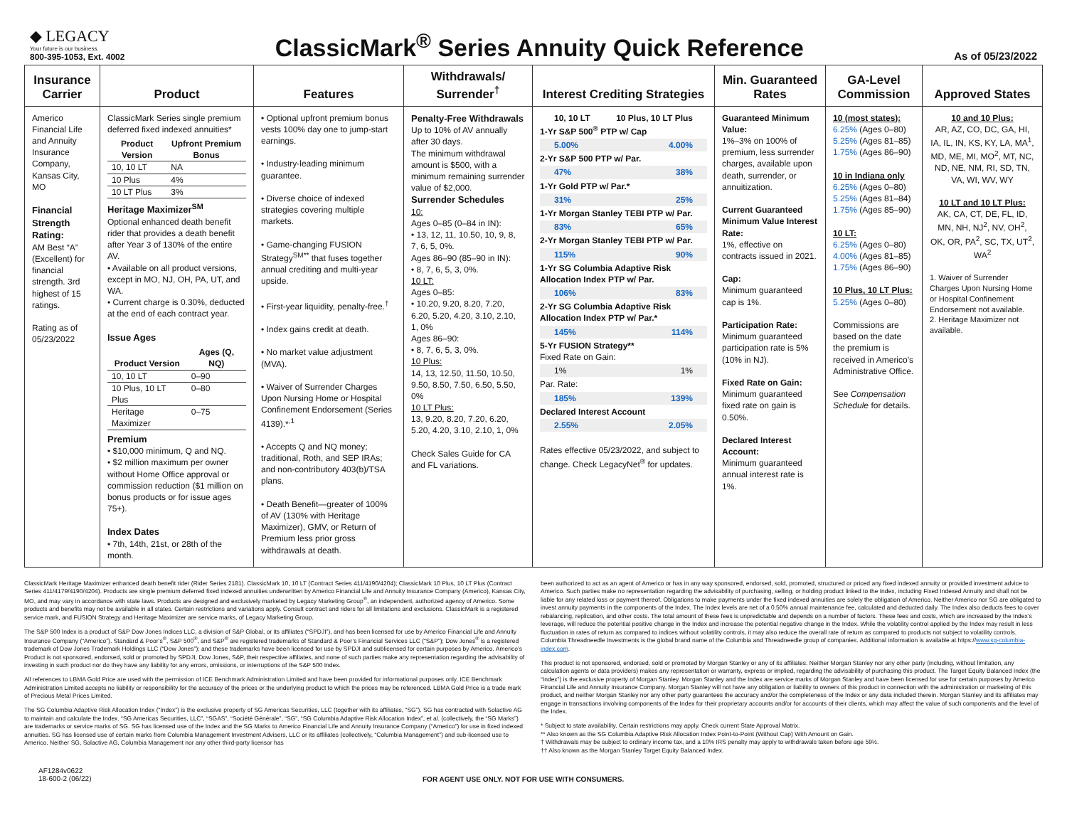◆ LEGACY
Your future is our business.
800-395-1053, Ext. 4002
ClassicMark<sup>®</sup> Series Annuity Quick Reference
As of 05/23/2022
| Insurance Carrier | Product | Features | Withdrawals/ Surrender<sup>†</sup> | Interest Crediting Strategies | Min. Guaranteed Rates | GA-Level Commission | Approved States |
| --- | --- | --- | --- | --- | --- | --- | --- |
| Americo Financial Life and Annuity Insurance Company, Kansas City, MO Financial Strength Rating: AM Best “A” (Excellent) for financial strength. 3rd highest of 15 ratings. Rating as of 05/23/2022 | ClassicMark Series single premium deferred fixed indexed annuities* / Product Version / Upfront Premium Bonus / / --- / --- / / 10, 10 LT / NA / / 10 Plus / 4% / / 10 LT Plus / 3% / Heritage Maximizer<sup>SM</sup> Optional enhanced death benefit rider that provides a death benefit after Year 3 of 130% of the entire AV. • Available on all product versions, except in MO, NJ, OH, PA, UT, and WA. • Current charge is 0.30%, deducted at the end of each contract year. Issue Ages / Product Version / Ages (Q, NQ) / / --- / --- / / 10, 10 LT / 0–90 / / 10 Plus, 10 LT Plus / 0–80 / / Heritage Maximizer / 0–75 / Premium • $10,000 minimum, Q and NQ. • $2 million maximum per owner without Home Office approval or commission reduction ($1 million on bonus products or for issue ages 75+). Index Dates • 7th, 14th, 21st, or 28th of the month. | • Optional upfront premium bonus vests 100% day one to jump-start earnings. • Industry-leading minimum guarantee. • Diverse choice of indexed strategies covering multiple markets. • Game-changing FUSION Strategy<sup>SM**</sup> that fuses together annual crediting and multi-year upside. • First-year liquidity, penalty-free.<sup>†</sup> • Index gains credit at death. • No market value adjustment (MVA). • Waiver of Surrender Charges Upon Nursing Home or Hospital Confinement Endorsement (Series 4139).*<sup>,1</sup> • Accepts Q and NQ money; traditional, Roth, and SEP IRAs; and non-contributory 403(b)/TSA plans. • Death Benefit—greater of 100% of AV (130% with Heritage Maximizer), GMV, or Return of Premium less prior gross withdrawals at death. | Penalty-Free Withdrawals Up to 10% of AV annually after 30 days. The minimum withdrawal amount is $500, with a minimum remaining surrender value of $2,000. Surrender Schedules 10: Ages 0–85 (0–84 in IN): • 13, 12, 11, 10.50, 10, 9, 8, 7, 6, 5, 0%. Ages 86–90 (85–90 in IN): • 8, 7, 6, 5, 3, 0%. 10 LT: Ages 0–85: • 10.20, 9.20, 8.20, 7.20, 6.20, 5.20, 4.20, 3.10, 2.10, 1, 0% Ages 86–90: • 8, 7, 6, 5, 3, 0%. 10 Plus: 14, 13, 12.50, 11.50, 10.50, 9.50, 8.50, 7.50, 6.50, 5.50, 0% 10 LT Plus: 13, 9.20, 8.20, 7.20, 6.20, 5.20, 4.20, 3.10, 2.10, 1, 0% Check Sales Guide for CA and FL variations. | 10, 10 LT 10 Plus, 10 LT Plus 1-Yr S&P 500<sup>®</sup> PTP w/ Cap 5.00% 4.00% 2-Yr S&P 500 PTP w/ Par. 47% 38% 1-Yr Gold PTP w/ Par.* 31% 25% 1-Yr Morgan Stanley TEBI PTP w/ Par. 83% 65% 2-Yr Morgan Stanley TEBI PTP w/ Par. 115% 90% 1-Yr SG Columbia Adaptive Risk Allocation Index PTP w/ Par. 106% 83% 2-Yr SG Columbia Adaptive Risk Allocation Index PTP w/ Par.* 145% 114% 5-Yr FUSION Strategy** Fixed Rate on Gain: 1% 1% Par. Rate: 185% 139% Declared Interest Account 2.55% 2.05% Rates effective 05/23/2022, and subject to change. Check LegacyNet<sup>®</sup> for updates. | Guaranteed Minimum Value: 1%–3% on 100% of premium, less surrender charges, available upon death, surrender, or annuitization. Current Guaranteed Minimum Value Interest Rate: 1%, effective on contracts issued in 2021. Cap: Minimum guaranteed cap is 1%. Participation Rate: Minimum guaranteed participation rate is 5% (10% in NJ). Fixed Rate on Gain: Minimum guaranteed fixed rate on gain is 0.50%. Declared Interest Account: Minimum guaranteed annual interest rate is 1%. | 10 (most states): 6.25% (Ages 0–80) 5.25% (Ages 81–85) 1.75% (Ages 86–90) 10 in Indiana only 6.25% (Ages 0–80) 5.25% (Ages 81–84) 1.75% (Ages 85–90) 10 LT: 6.25% (Ages 0–80) 4.00% (Ages 81–85) 1.75% (Ages 86–90) 10 Plus, 10 LT Plus: 5.25% (Ages 0–80) Commissions are based on the date the premium is received in Americo's Administrative Office. See Compensation Schedule for details. | 10 and 10 Plus: AR, AZ, CO, DC, GA, HI, IA, IL, IN, KS, KY, LA, MA<sup>1</sup>, MD, ME, MI, MO<sup>2</sup>, MT, NC, ND, NE, NM, RI, SD, TN, VA, WI, WV, WY 10 LT and 10 LT Plus: AK, CA, CT, DE, FL, ID, MN, NH, NJ<sup>2</sup>, NV, OH<sup>2</sup>, OK, OR, PA<sup>2</sup>, SC, TX, UT<sup>2</sup>, WA<sup>2</sup> 1. Waiver of Surrender Charges Upon Nursing Home or Hospital Confinement Endorsement not available. 2. Heritage Maximizer not available. |
ClassicMark Heritage Maximizer enhanced death benefit rider (Rider Series 2181). ClassicMark 10, 10 LT (Contract Series 411/4190/4204); ClassicMark 10 Plus, 10 LT Plus (Contract Series 411/4179/4190/4204). Products are single premium deferred fixed indexed annuities underwritten by Americo Financial Life and Annuity Insurance Company (Americo), Kansas City, MO, and may vary in accordance with state laws. Products are designed and exclusively marketed by Legacy Marketing Group<sup>®</sup>, an independent, authorized agency of Americo. Some products and benefits may not be available in all states. Certain restrictions and variations apply. Consult contract and riders for all limitations and exclusions. ClassicMark is a registered service mark, and FUSION Strategy and Heritage Maximizer are service marks, of Legacy Marketing Group.
The S&P 500 Index is a product of S&P Dow Jones Indices LLC, a division of S&P Global, or its affiliates (“SPDJI”), and has been licensed for use by Americo Financial Life and Annuity Insurance Company (“Americo”). Standard & Poor’s<sup>®</sup>, S&P 500<sup>®</sup>, and S&P<sup>®</sup> are registered trademarks of Standard & Poor’s Financial Services LLC (“S&P”); Dow Jones<sup>®</sup> is a registered trademark of Dow Jones Trademark Holdings LLC (“Dow Jones”); and these trademarks have been licensed for use by SPDJI and sublicensed for certain purposes by Americo. Americo’s Product is not sponsored, endorsed, sold or promoted by SPDJI, Dow Jones, S&P, their respective affiliates, and none of such parties make any representation regarding the advisability of investing in such product nor do they have any liability for any errors, omissions, or interruptions of the S&P 500 Index.
All references to LBMA Gold Price are used with the permission of ICE Benchmark Administration Limited and have been provided for informational purposes only. ICE Benchmark Administration Limited accepts no liability or responsibility for the accuracy of the prices or the underlying product to which the prices may be referenced. LBMA Gold Price is a trade mark of Precious Metal Prices Limited.
The SG Columbia Adaptive Risk Allocation Index (“Index”) is the exclusive property of SG Americas Securities, LLC (together with its affiliates, “SG”). SG has contracted with Solactive AG to maintain and calculate the Index. “SG Americas Securities, LLC”, “SGAS”, “Société Générale”, “SG”, “SG Columbia Adaptive Risk Allocation Index”, et al. (collectively, the “SG Marks”) are trademarks or service marks of SG. SG has licensed use of the Index and the SG Marks to Americo Financial Life and Annuity Insurance Company (“Americo”) for use in fixed indexed annuities. SG has licensed use of certain marks from Columbia Management Investment Advisers, LLC or its affiliates (collectively, “Columbia Management”) and sub-licensed use to Americo. Neither SG, Solactive AG, Columbia Management nor any other third-party licensor has
been authorized to act as an agent of Americo or has in any way sponsored, endorsed, sold, promoted, structured or priced any fixed indexed annuity or provided investment advice to Americo. Such parties make no representation regarding the advisability of purchasing, selling, or holding product linked to the Index, including Fixed Indexed Annuity and shall not be liable for any related loss or payment thereof. Obligations to make payments under the fixed indexed annuities are solely the obligation of Americo. Neither Americo nor SG are obligated to invest annuity payments in the components of the Index. The Index levels are net of a 0.50% annual maintenance fee, calculated and deducted daily. The Index also deducts fees to cover rebalancing, replication, and other costs. The total amount of these fees is unpredictable and depends on a number of factors. These fees and costs, which are increased by the Index’s leverage, will reduce the potential positive change in the Index and increase the potential negative change in the Index. While the volatility control applied by the Index may result in less fluctuation in rates of return as compared to indices without volatility controls, it may also reduce the overall rate of return as compared to products not subject to volatility controls. Columbia Threadneedle Investments is the global brand name of the Columbia and Threadneedle group of companies. Additional information is available at https://www.sg-columbia-index.com.
This product is not sponsored, endorsed, sold or promoted by Morgan Stanley or any of its affiliates. Neither Morgan Stanley nor any other party (including, without limitation, any calculation agents or data providers) makes any representation or warranty, express or implied, regarding the advisability of purchasing this product. The Target Equity Balanced Index (the “Index”) is the exclusive property of Morgan Stanley. Morgan Stanley and the Index are service marks of Morgan Stanley and have been licensed for use for certain purposes by Americo Financial Life and Annuity Insurance Company. Morgan Stanley will not have any obligation or liability to owners of this product in connection with the administration or marketing of this product, and neither Morgan Stanley nor any other party guarantees the accuracy and/or the completeness of the Index or any data included therein. Morgan Stanley and its affiliates may engage in transactions involving components of the Index for their proprietary accounts and/or for accounts of their clients, which may affect the value of such components and the level of the Index.
* Subject to state availability. Certain restrictions may apply. Check current State Approval Matrix.
** Also known as the SG Columbia Adaptive Risk Allocation Index Point-to-Point (Without Cap) With Amount on Gain.
† Withdrawals may be subject to ordinary income tax, and a 10% IRS penalty may apply to withdrawals taken before age 59½.
†† Also known as the Morgan Stanley Target Equity Balanced Index.
AF1284v0622
18-600-2 (06/22)
FOR AGENT USE ONLY. NOT FOR USE WITH CONSUMERS.